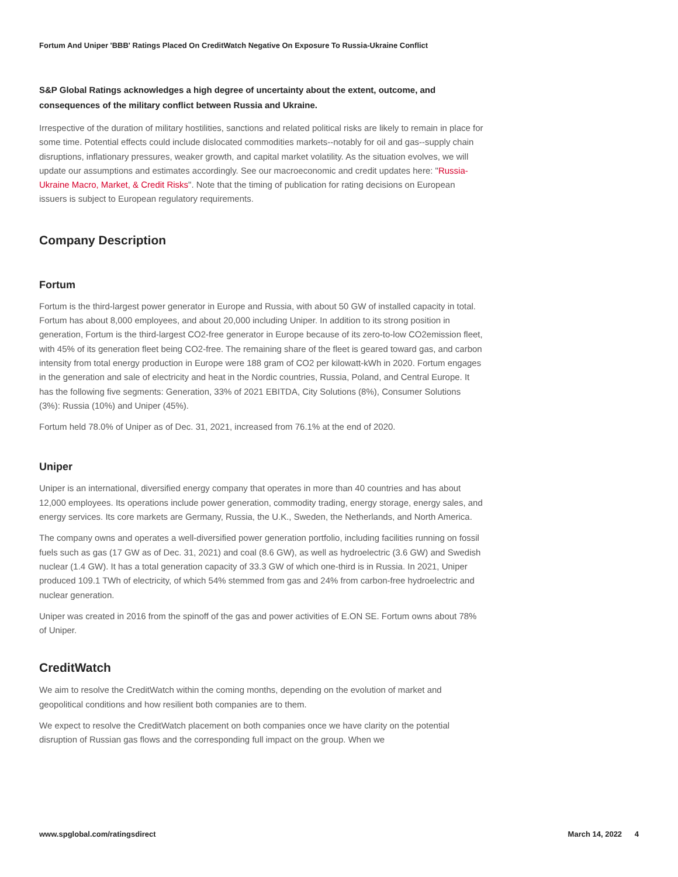Fortum And Uniper 'BBB' Ratings Placed On CreditWatch Negative On Exposure To Russia-Ukraine Conflict
S&P Global Ratings acknowledges a high degree of uncertainty about the extent, outcome, and consequences of the military conflict between Russia and Ukraine.
Irrespective of the duration of military hostilities, sanctions and related political risks are likely to remain in place for some time. Potential effects could include dislocated commodities markets--notably for oil and gas--supply chain disruptions, inflationary pressures, weaker growth, and capital market volatility. As the situation evolves, we will update our assumptions and estimates accordingly. See our macroeconomic and credit updates here: "Russia-Ukraine Macro, Market, & Credit Risks". Note that the timing of publication for rating decisions on European issuers is subject to European regulatory requirements.
Company Description
Fortum
Fortum is the third-largest power generator in Europe and Russia, with about 50 GW of installed capacity in total. Fortum has about 8,000 employees, and about 20,000 including Uniper. In addition to its strong position in generation, Fortum is the third-largest CO2-free generator in Europe because of its zero-to-low CO2emission fleet, with 45% of its generation fleet being CO2-free. The remaining share of the fleet is geared toward gas, and carbon intensity from total energy production in Europe were 188 gram of CO2 per kilowatt-kWh in 2020. Fortum engages in the generation and sale of electricity and heat in the Nordic countries, Russia, Poland, and Central Europe. It has the following five segments: Generation, 33% of 2021 EBITDA, City Solutions (8%), Consumer Solutions (3%): Russia (10%) and Uniper (45%).
Fortum held 78.0% of Uniper as of Dec. 31, 2021, increased from 76.1% at the end of 2020.
Uniper
Uniper is an international, diversified energy company that operates in more than 40 countries and has about 12,000 employees. Its operations include power generation, commodity trading, energy storage, energy sales, and energy services. Its core markets are Germany, Russia, the U.K., Sweden, the Netherlands, and North America.
The company owns and operates a well-diversified power generation portfolio, including facilities running on fossil fuels such as gas (17 GW as of Dec. 31, 2021) and coal (8.6 GW), as well as hydroelectric (3.6 GW) and Swedish nuclear (1.4 GW). It has a total generation capacity of 33.3 GW of which one-third is in Russia. In 2021, Uniper produced 109.1 TWh of electricity, of which 54% stemmed from gas and 24% from carbon-free hydroelectric and nuclear generation.
Uniper was created in 2016 from the spinoff of the gas and power activities of E.ON SE. Fortum owns about 78% of Uniper.
CreditWatch
We aim to resolve the CreditWatch within the coming months, depending on the evolution of market and geopolitical conditions and how resilient both companies are to them.
We expect to resolve the CreditWatch placement on both companies once we have clarity on the potential disruption of Russian gas flows and the corresponding full impact on the group. When we
www.spglobal.com/ratingsdirect March 14, 2022 4